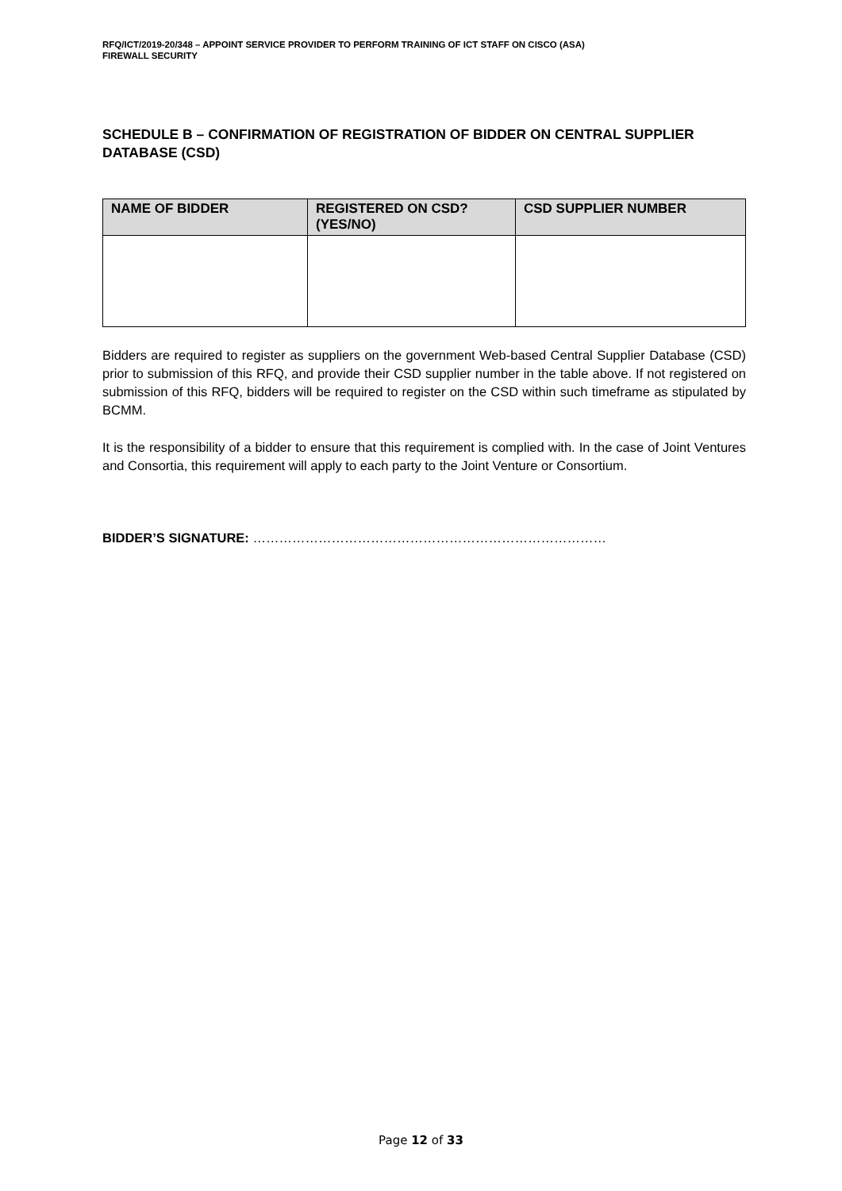RFQ/ICT/2019-20/348 – APPOINT SERVICE PROVIDER TO PERFORM TRAINING OF ICT STAFF ON CISCO (ASA)
FIREWALL SECURITY
SCHEDULE B – CONFIRMATION OF REGISTRATION OF BIDDER ON CENTRAL SUPPLIER DATABASE (CSD)
| NAME OF BIDDER | REGISTERED ON CSD? (YES/NO) | CSD SUPPLIER NUMBER |
| --- | --- | --- |
Bidders are required to register as suppliers on the government Web-based Central Supplier Database (CSD) prior to submission of this RFQ, and provide their CSD supplier number in the table above. If not registered on submission of this RFQ, bidders will be required to register on the CSD within such timeframe as stipulated by BCMM.
It is the responsibility of a bidder to ensure that this requirement is complied with. In the case of Joint Ventures and Consortia, this requirement will apply to each party to the Joint Venture or Consortium.
BIDDER’S SIGNATURE: ………………………………………………………………………
Page 12 of 33